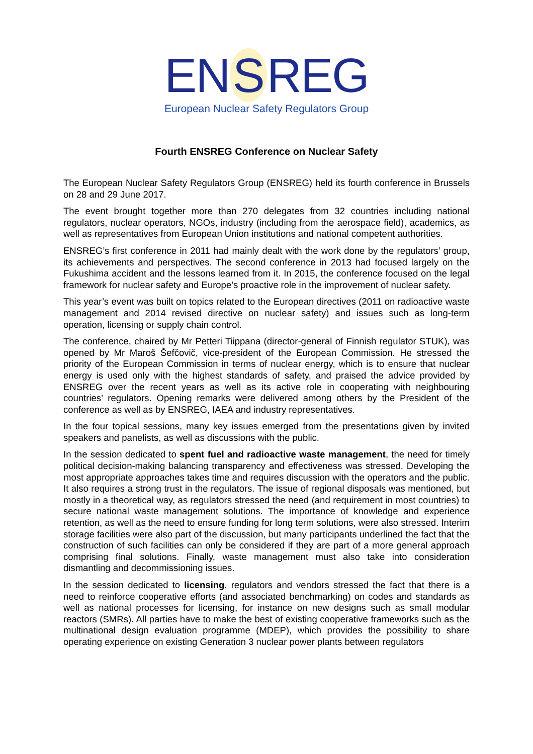EN S REG
European Nuclear Safety Regulators Group
Fourth ENSREG Conference on Nuclear Safety
The European Nuclear Safety Regulators Group (ENSREG) held its fourth conference in Brussels on 28 and 29 June 2017.
The event brought together more than 270 delegates from 32 countries including national regulators, nuclear operators, NGOs, industry (including from the aerospace field), academics, as well as representatives from European Union institutions and national competent authorities.
ENSREG’s first conference in 2011 had mainly dealt with the work done by the regulators’ group, its achievements and perspectives. The second conference in 2013 had focused largely on the Fukushima accident and the lessons learned from it. In 2015, the conference focused on the legal framework for nuclear safety and Europe’s proactive role in the improvement of nuclear safety.
This year’s event was built on topics related to the European directives (2011 on radioactive waste management and 2014 revised directive on nuclear safety) and issues such as long-term operation, licensing or supply chain control.
The conference, chaired by Mr Petteri Tiippana (director-general of Finnish regulator STUK), was opened by Mr Maroš Šefčovič, vice-president of the European Commission. He stressed the priority of the European Commission in terms of nuclear energy, which is to ensure that nuclear energy is used only with the highest standards of safety, and praised the advice provided by ENSREG over the recent years as well as its active role in cooperating with neighbouring countries’ regulators. Opening remarks were delivered among others by the President of the conference as well as by ENSREG, IAEA and industry representatives.
In the four topical sessions, many key issues emerged from the presentations given by invited speakers and panelists, as well as discussions with the public.
In the session dedicated to spent fuel and radioactive waste management, the need for timely political decision-making balancing transparency and effectiveness was stressed. Developing the most appropriate approaches takes time and requires discussion with the operators and the public. It also requires a strong trust in the regulators. The issue of regional disposals was mentioned, but mostly in a theoretical way, as regulators stressed the need (and requirement in most countries) to secure national waste management solutions. The importance of knowledge and experience retention, as well as the need to ensure funding for long term solutions, were also stressed. Interim storage facilities were also part of the discussion, but many participants underlined the fact that the construction of such facilities can only be considered if they are part of a more general approach comprising final solutions. Finally, waste management must also take into consideration dismantling and decommissioning issues.
In the session dedicated to licensing, regulators and vendors stressed the fact that there is a need to reinforce cooperative efforts (and associated benchmarking) on codes and standards as well as national processes for licensing, for instance on new designs such as small modular reactors (SMRs). All parties have to make the best of existing cooperative frameworks such as the multinational design evaluation programme (MDEP), which provides the possibility to share operating experience on existing Generation 3 nuclear power plants between regulators